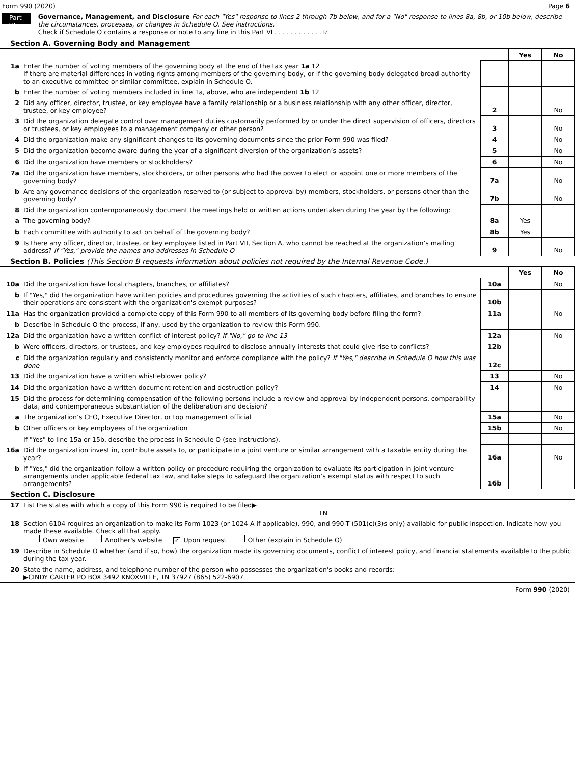Form 990 (2020) Page 6
Part VI
Governance, Management, and Disclosure For each "Yes" response to lines 2 through 7b below, and for a "No" response to lines 8a, 8b, or 10b below, describe the circumstances, processes, or changes in Schedule O. See instructions.
Check if Schedule O contains a response or note to any line in this Part VI . . . . . . . . . . . . ☑
Section A. Governing Body and Management
| | | | Yes | No |
| 1a | Enter the number of voting members of the governing body at the end of the tax year 1a 12 If there are material differences in voting rights among members of the governing body, or if the governing body delegated broad authority to an executive committee or similar committee, explain in Schedule O. | | | |
| b | Enter the number of voting members included in line 1a, above, who are independent 1b 12 | | | |
| 2 | Did any officer, director, trustee, or key employee have a family relationship or a business relationship with any other officer, director, trustee, or key employee? | 2 | | No |
| 3 | Did the organization delegate control over management duties customarily performed by or under the direct supervision of officers, directors or trustees, or key employees to a management company or other person? | 3 | | No |
| 4 | Did the organization make any significant changes to its governing documents since the prior Form 990 was filed? | 4 | | No |
| 5 | Did the organization become aware during the year of a significant diversion of the organization’s assets? | 5 | | No |
| 6 | Did the organization have members or stockholders? | 6 | | No |
| 7a | Did the organization have members, stockholders, or other persons who had the power to elect or appoint one or more members of the governing body? | 7a | | No |
| b | Are any governance decisions of the organization reserved to (or subject to approval by) members, stockholders, or persons other than the governing body? | 7b | | No |
| 8 | Did the organization contemporaneously document the meetings held or written actions undertaken during the year by the following: | | | |
| a | The governing body? | 8a | Yes | |
| b | Each committee with authority to act on behalf of the governing body? | 8b | Yes | |
| 9 | Is there any officer, director, trustee, or key employee listed in Part VII, Section A, who cannot be reached at the organization’s mailing address? If "Yes," provide the names and addresses in Schedule O | 9 | | No |
Section B. Policies (This Section B requests information about policies not required by the Internal Revenue Code.)
| | | | Yes | No |
| 10a | Did the organization have local chapters, branches, or affiliates? | 10a | | No |
| b | If "Yes," did the organization have written policies and procedures governing the activities of such chapters, affiliates, and branches to ensure their operations are consistent with the organization's exempt purposes? | 10b | | |
| 11a | Has the organization provided a complete copy of this Form 990 to all members of its governing body before filing the form? | 11a | | No |
| b | Describe in Schedule O the process, if any, used by the organization to review this Form 990. | | | |
| 12a | Did the organization have a written conflict of interest policy? If "No," go to line 13 | 12a | | No |
| b | Were officers, directors, or trustees, and key employees required to disclose annually interests that could give rise to conflicts? | 12b | | |
| c | Did the organization regularly and consistently monitor and enforce compliance with the policy? If "Yes," describe in Schedule O how this was done | 12c | | |
| 13 | Did the organization have a written whistleblower policy? | 13 | | No |
| 14 | Did the organization have a written document retention and destruction policy? | 14 | | No |
| 15 | Did the process for determining compensation of the following persons include a review and approval by independent persons, comparability data, and contemporaneous substantiation of the deliberation and decision? | | | |
| a | The organization’s CEO, Executive Director, or top management official | 15a | | No |
| b | Other officers or key employees of the organization | 15b | | No |
| | If "Yes" to line 15a or 15b, describe the process in Schedule O (see instructions). | | | |
| 16a | Did the organization invest in, contribute assets to, or participate in a joint venture or similar arrangement with a taxable entity during the year? | 16a | | No |
| b | If "Yes," did the organization follow a written policy or procedure requiring the organization to evaluate its participation in joint venture arrangements under applicable federal tax law, and take steps to safeguard the organization’s exempt status with respect to such arrangements? | 16b | | |
Section C. Disclosure
| 17 | List the states with which a copy of this Form 990 is required to be filed▶ TN |
| 18 | Section 6104 requires an organization to make its Form 1023 (or 1024-A if applicable), 990, and 990-T (501(c)(3)s only) available for public inspection. Indicate how you made these available. Check all that apply. Own website Another's website ✓ Upon request Other (explain in Schedule O) |
| 19 | Describe in Schedule O whether (and if so, how) the organization made its governing documents, conflict of interest policy, and financial statements available to the public during the tax year. |
| 20 | State the name, address, and telephone number of the person who possesses the organization's books and records: ▶CINDY CARTER PO BOX 3492 KNOXVILLE, TN 37927 (865) 522-6907 |
Form 990 (2020)